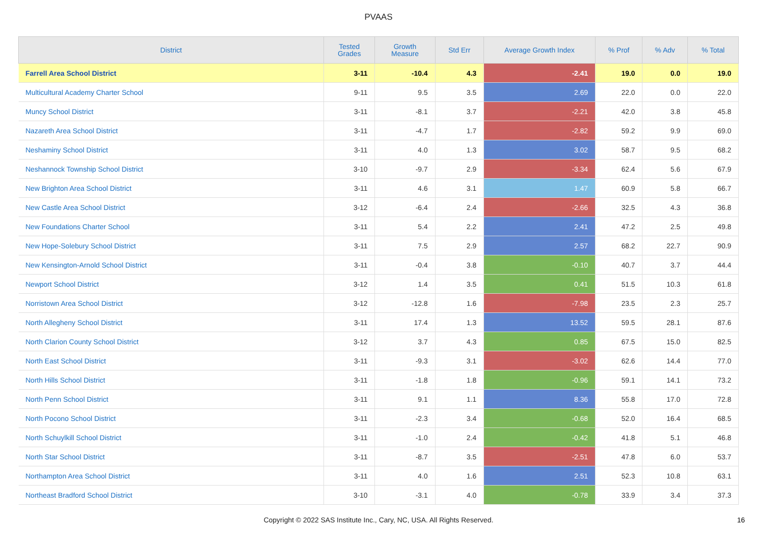PVAAS
| District | Tested Grades | Growth Measure | Std Err | Average Growth Index | % Prof | % Adv | % Total |
| --- | --- | --- | --- | --- | --- | --- | --- |
| Farrell Area School District | 3-11 | -10.4 | 4.3 | -2.41 | 19.0 | 0.0 | 19.0 |
| Multicultural Academy Charter School | 9-11 | 9.5 | 3.5 | 2.69 | 22.0 | 0.0 | 22.0 |
| Muncy School District | 3-11 | -8.1 | 3.7 | -2.21 | 42.0 | 3.8 | 45.8 |
| Nazareth Area School District | 3-11 | -4.7 | 1.7 | -2.82 | 59.2 | 9.9 | 69.0 |
| Neshaminy School District | 3-11 | 4.0 | 1.3 | 3.02 | 58.7 | 9.5 | 68.2 |
| Neshannock Township School District | 3-10 | -9.7 | 2.9 | -3.34 | 62.4 | 5.6 | 67.9 |
| New Brighton Area School District | 3-11 | 4.6 | 3.1 | 1.47 | 60.9 | 5.8 | 66.7 |
| New Castle Area School District | 3-12 | -6.4 | 2.4 | -2.66 | 32.5 | 4.3 | 36.8 |
| New Foundations Charter School | 3-11 | 5.4 | 2.2 | 2.41 | 47.2 | 2.5 | 49.8 |
| New Hope-Solebury School District | 3-11 | 7.5 | 2.9 | 2.57 | 68.2 | 22.7 | 90.9 |
| New Kensington-Arnold School District | 3-11 | -0.4 | 3.8 | -0.10 | 40.7 | 3.7 | 44.4 |
| Newport School District | 3-12 | 1.4 | 3.5 | 0.41 | 51.5 | 10.3 | 61.8 |
| Norristown Area School District | 3-12 | -12.8 | 1.6 | -7.98 | 23.5 | 2.3 | 25.7 |
| North Allegheny School District | 3-11 | 17.4 | 1.3 | 13.52 | 59.5 | 28.1 | 87.6 |
| North Clarion County School District | 3-12 | 3.7 | 4.3 | 0.85 | 67.5 | 15.0 | 82.5 |
| North East School District | 3-11 | -9.3 | 3.1 | -3.02 | 62.6 | 14.4 | 77.0 |
| North Hills School District | 3-11 | -1.8 | 1.8 | -0.96 | 59.1 | 14.1 | 73.2 |
| North Penn School District | 3-11 | 9.1 | 1.1 | 8.36 | 55.8 | 17.0 | 72.8 |
| North Pocono School District | 3-11 | -2.3 | 3.4 | -0.68 | 52.0 | 16.4 | 68.5 |
| North Schuylkill School District | 3-11 | -1.0 | 2.4 | -0.42 | 41.8 | 5.1 | 46.8 |
| North Star School District | 3-11 | -8.7 | 3.5 | -2.51 | 47.8 | 6.0 | 53.7 |
| Northampton Area School District | 3-11 | 4.0 | 1.6 | 2.51 | 52.3 | 10.8 | 63.1 |
| Northeast Bradford School District | 3-10 | -3.1 | 4.0 | -0.78 | 33.9 | 3.4 | 37.3 |
Copyright © 2022 SAS Institute Inc., Cary, NC, USA. All Rights Reserved. 16